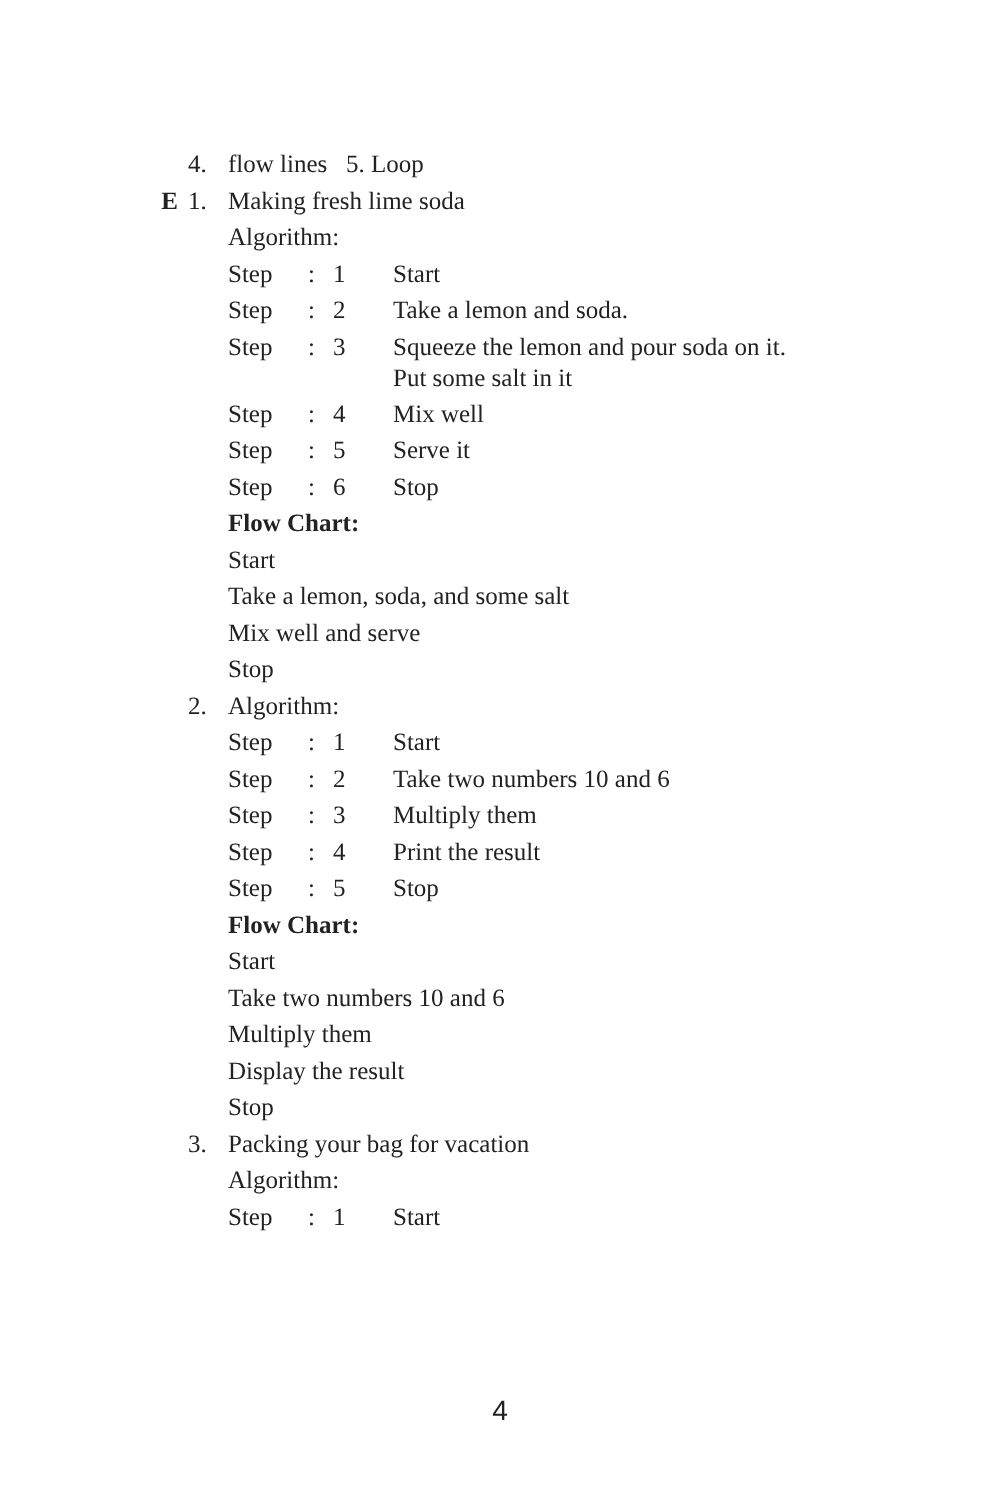4. flow lines 5. Loop
E 1. Making fresh lime soda
Algorithm:
Step: 1 Start
Step: 2 Take a lemon and soda.
Step: 3 Squeeze the lemon and pour soda on it.
Put some salt in it
Step: 4 Mix well
Step: 5 Serve it
Step: 6 Stop
Flow Chart:
Start
Take a lemon, soda, and some salt
Mix well and serve
Stop
2. Algorithm:
Step: 1 Start
Step: 2 Take two numbers 10 and 6
Step: 3 Multiply them
Step: 4 Print the result
Step: 5 Stop
Flow Chart:
Start
Take two numbers 10 and 6
Multiply them
Display the result
Stop
3. Packing your bag for vacation
Algorithm:
Step: 1 Start
4